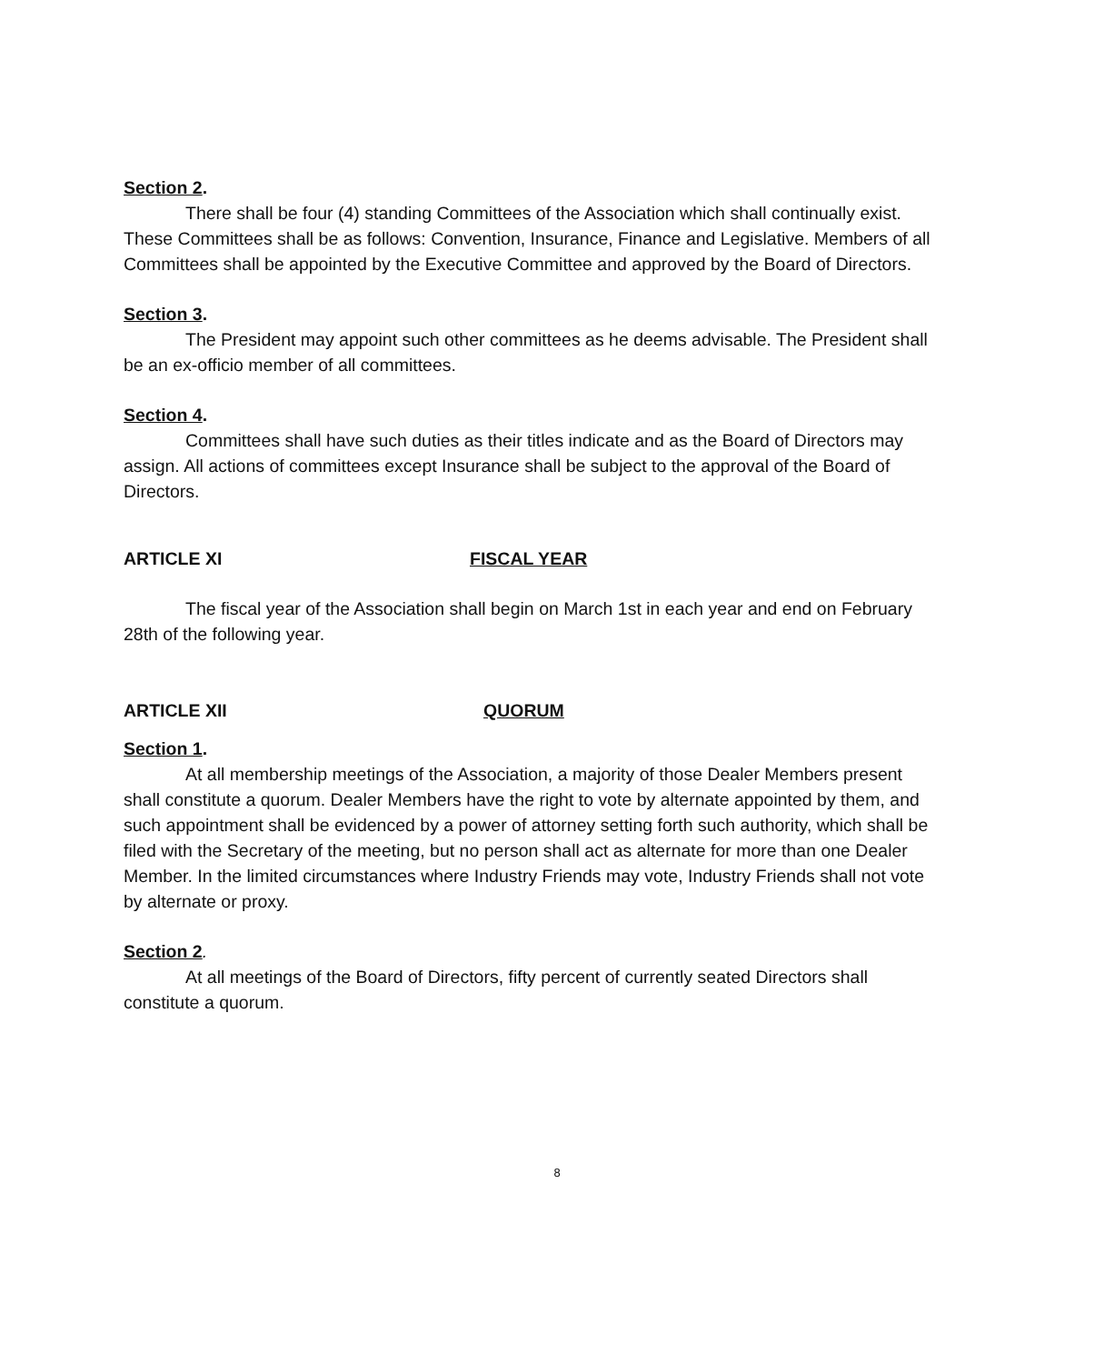Section 2.
There shall be four (4) standing Committees of the Association which shall continually exist. These Committees shall be as follows: Convention, Insurance, Finance and Legislative. Members of all Committees shall be appointed by the Executive Committee and approved by the Board of Directors.
Section 3.
The President may appoint such other committees as he deems advisable. The President shall be an ex-officio member of all committees.
Section 4.
Committees shall have such duties as their titles indicate and as the Board of Directors may assign. All actions of committees except Insurance shall be subject to the approval of the Board of Directors.
ARTICLE XI FISCAL YEAR
The fiscal year of the Association shall begin on March 1st in each year and end on February 28th of the following year.
ARTICLE XII QUORUM
Section 1.
At all membership meetings of the Association, a majority of those Dealer Members present shall constitute a quorum. Dealer Members have the right to vote by alternate appointed by them, and such appointment shall be evidenced by a power of attorney setting forth such authority, which shall be filed with the Secretary of the meeting, but no person shall act as alternate for more than one Dealer Member. In the limited circumstances where Industry Friends may vote, Industry Friends shall not vote by alternate or proxy.
Section 2.
At all meetings of the Board of Directors, fifty percent of currently seated Directors shall constitute a quorum.
8